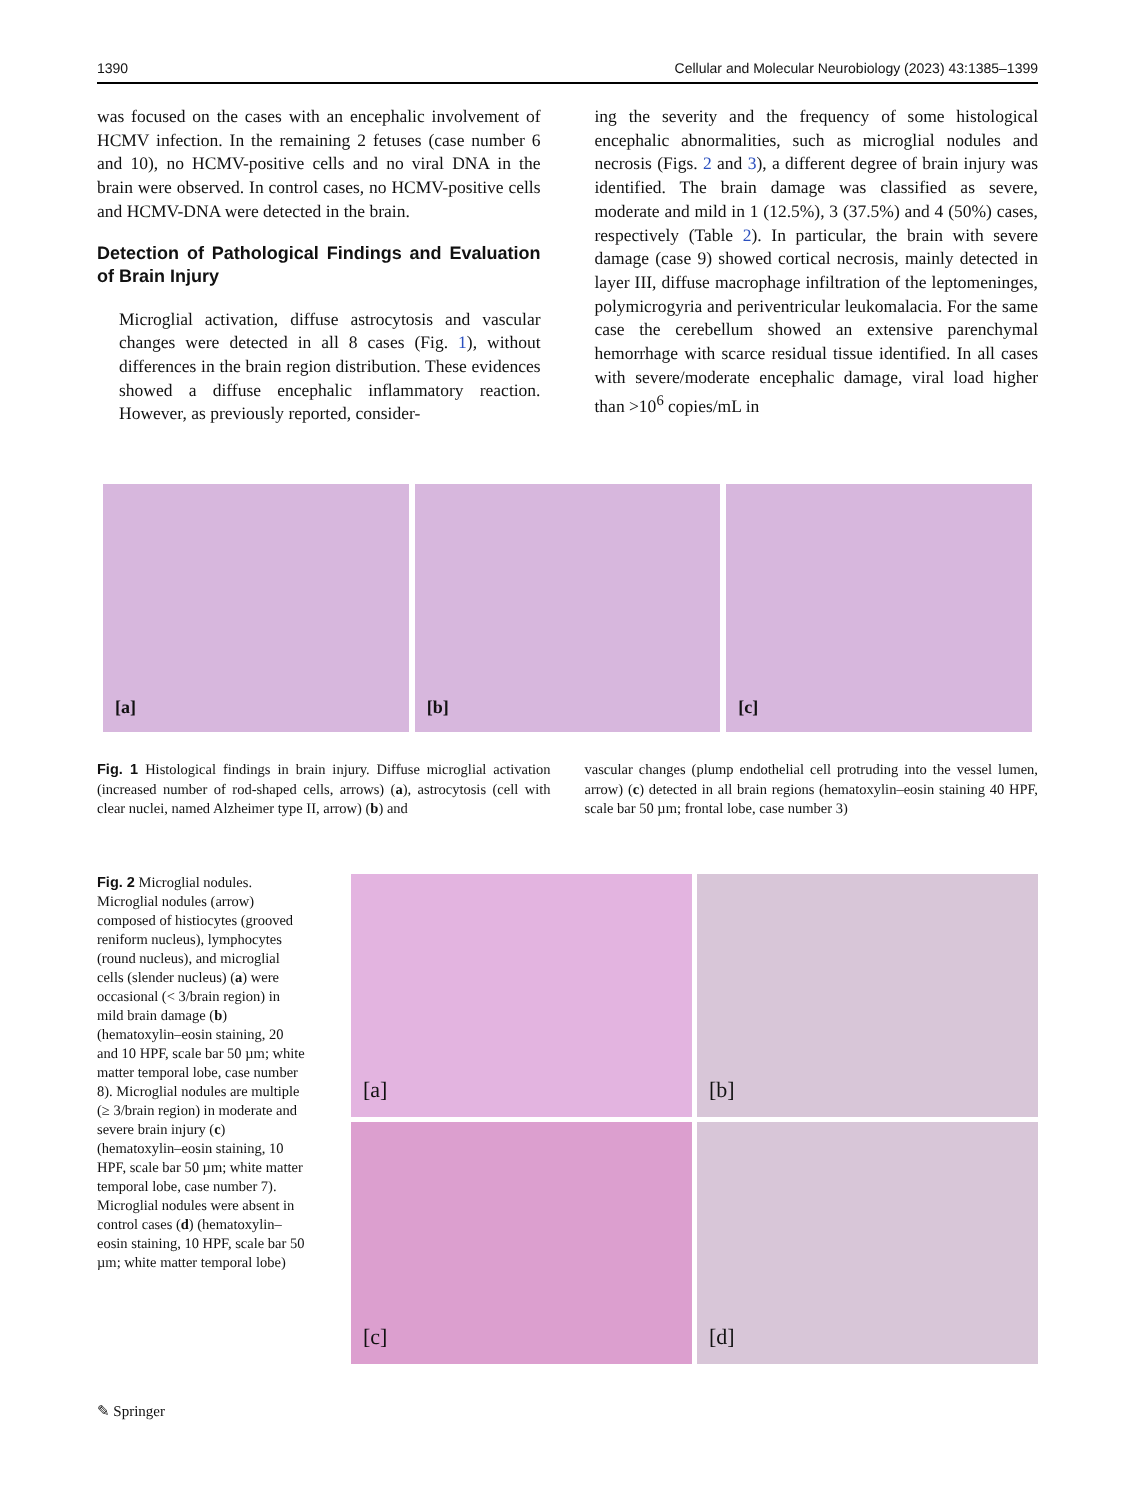1390 Cellular and Molecular Neurobiology (2023) 43:1385–1399
was focused on the cases with an encephalic involvement of HCMV infection. In the remaining 2 fetuses (case number 6 and 10), no HCMV-positive cells and no viral DNA in the brain were observed. In control cases, no HCMV-positive cells and HCMV-DNA were detected in the brain.
Detection of Pathological Findings and Evaluation of Brain Injury
Microglial activation, diffuse astrocytosis and vascular changes were detected in all 8 cases (Fig. 1), without differences in the brain region distribution. These evidences showed a diffuse encephalic inflammatory reaction. However, as previously reported, consider-
ing the severity and the frequency of some histological encephalic abnormalities, such as microglial nodules and necrosis (Figs. 2 and 3), a different degree of brain injury was identified. The brain damage was classified as severe, moderate and mild in 1 (12.5%), 3 (37.5%) and 4 (50%) cases, respectively (Table 2). In particular, the brain with severe damage (case 9) showed cortical necrosis, mainly detected in layer III, diffuse macrophage infiltration of the leptomeninges, polymicrogyria and periventricular leukomalacia. For the same case the cerebellum showed an extensive parenchymal hemorrhage with scarce residual tissue identified. In all cases with severe/moderate encephalic damage, viral load higher than >10<sup>6</sup> copies/mL in
[a]
[b]
[c]
Fig. 1 Histological findings in brain injury. Diffuse microglial activation (increased number of rod-shaped cells, arrows) (a), astrocytosis (cell with clear nuclei, named Alzheimer type II, arrow) (b) and
vascular changes (plump endothelial cell protruding into the vessel lumen, arrow) (c) detected in all brain regions (hematoxylin–eosin staining 40 HPF, scale bar 50 µm; frontal lobe, case number 3)
Fig. 2 Microglial nodules. Microglial nodules (arrow) composed of histiocytes (grooved reniform nucleus), lymphocytes (round nucleus), and microglial cells (slender nucleus) (a) were occasional (< 3/brain region) in mild brain damage (b) (hematoxylin–eosin staining, 20 and 10 HPF, scale bar 50 µm; white matter temporal lobe, case number 8). Microglial nodules are multiple (≥ 3/brain region) in moderate and severe brain injury (c) (hematoxylin–eosin staining, 10 HPF, scale bar 50 µm; white matter temporal lobe, case number 7). Microglial nodules were absent in control cases (d) (hematoxylin–eosin staining, 10 HPF, scale bar 50 µm; white matter temporal lobe)
[a]
[b]
[c]
[d]
✎ Springer